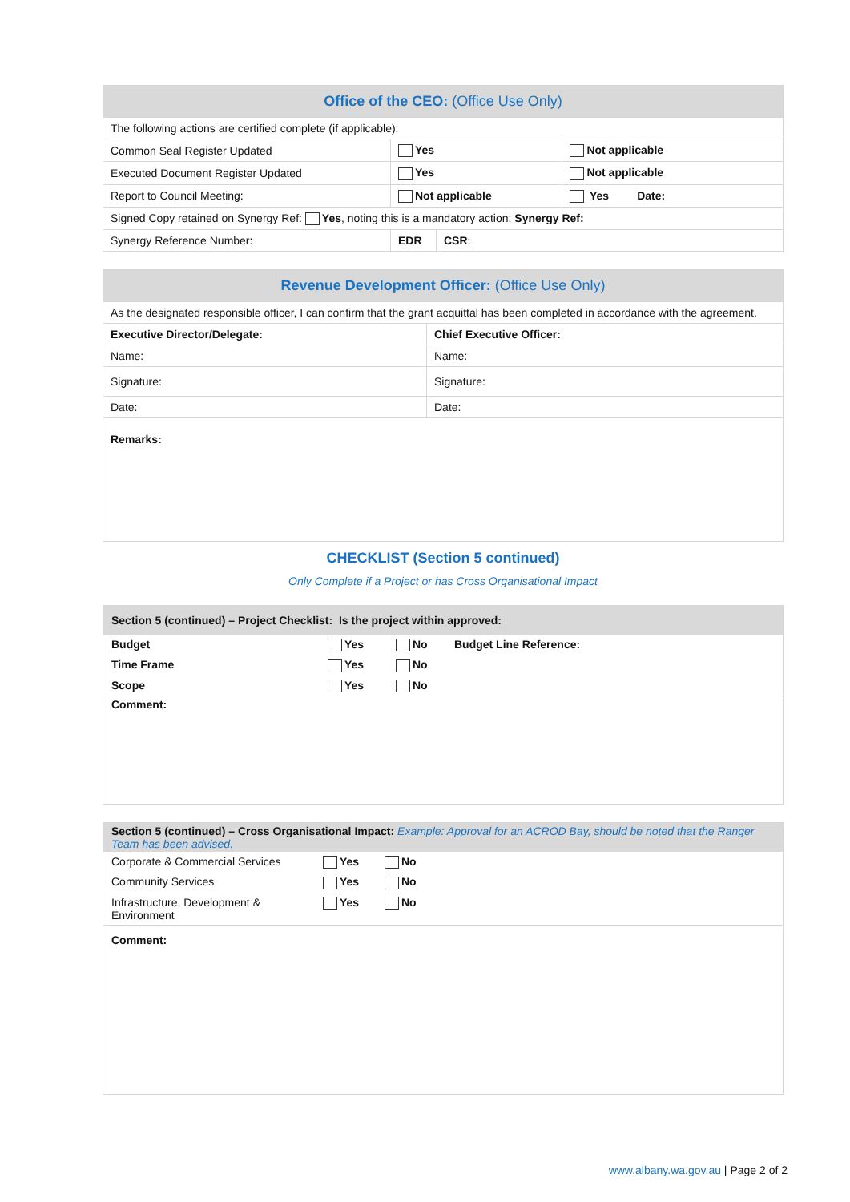| Office of the CEO: (Office Use Only) | | | |
| --- | --- | --- | --- |
| The following actions are certified complete (if applicable): | | | |
| Common Seal Register Updated | Yes | | Not applicable |
| Executed Document Register Updated | Yes | | Not applicable |
| Report to Council Meeting: | Not applicable | | Yes Date: |
| Signed Copy retained on Synergy Ref: Yes , noting this is a mandatory action: Synergy Ref: | | | |
| Synergy Reference Number: | EDR | CSR : | |
| Revenue Development Officer: (Office Use Only) | |
| --- | --- |
| As the designated responsible officer, I can confirm that the grant acquittal has been completed in accordance with the agreement. | |
| Executive Director/Delegate: | Chief Executive Officer: |
| Name: | Name: |
| Signature: | Signature: |
| Date: | Date: |
| Remarks: | |
CHECKLIST (Section 5 continued)
Only Complete if a Project or has Cross Organisational Impact
Section 5 (continued) – Project Checklist: Is the project within approved:
Budget Yes No Budget Line Reference:
Time Frame Yes No
Scope Yes No
Comment:
Section 5 (continued) – Cross Organisational Impact: Example: Approval for an ACROD Bay, should be noted that the Ranger Team has been advised.
Corporate & Commercial Services Yes No
Community Services Yes No
Infrastructure, Development &
Environment
Yes No
Comment:
www.albany.wa.gov.au | Page 2 of 2